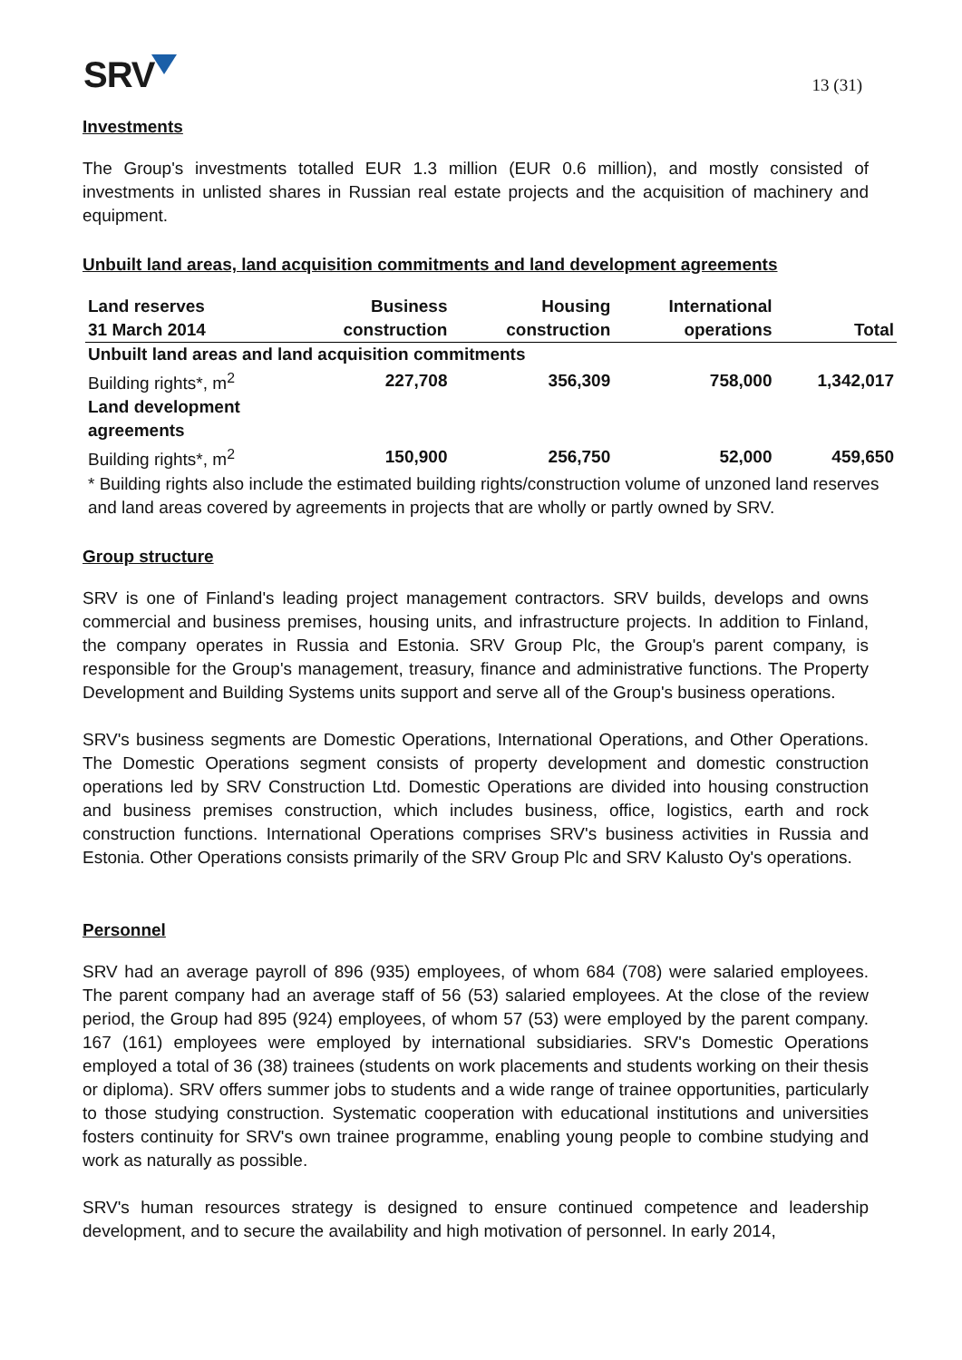SRV
13 (31)
Investments
The Group's investments totalled EUR 1.3 million (EUR 0.6 million), and mostly consisted of investments in unlisted shares in Russian real estate projects and the acquisition of machinery and equipment.
Unbuilt land areas, land acquisition commitments and land development agreements
| Land reserves | Business | Housing | International | |
| --- | --- | --- | --- | --- |
| 31 March 2014 | construction | construction | operations | Total |
| Unbuilt land areas and land acquisition commitments | | | | |
| Building rights*, m<sup>2</sup> | 227,708 | 356,309 | 758,000 | 1,342,017 |
| Land development agreements | | | | |
| Building rights*, m<sup>2</sup> | 150,900 | 256,750 | 52,000 | 459,650 |
| * Building rights also include the estimated building rights/construction volume of unzoned land reserves and land areas covered by agreements in projects that are wholly or partly owned by SRV. | | | | |
Group structure
SRV is one of Finland's leading project management contractors. SRV builds, develops and owns commercial and business premises, housing units, and infrastructure projects. In addition to Finland, the company operates in Russia and Estonia. SRV Group Plc, the Group's parent company, is responsible for the Group's management, treasury, finance and administrative functions. The Property Development and Building Systems units support and serve all of the Group's business operations.
SRV's business segments are Domestic Operations, International Operations, and Other Operations. The Domestic Operations segment consists of property development and domestic construction operations led by SRV Construction Ltd. Domestic Operations are divided into housing construction and business premises construction, which includes business, office, logistics, earth and rock construction functions. International Operations comprises SRV's business activities in Russia and Estonia. Other Operations consists primarily of the SRV Group Plc and SRV Kalusto Oy's operations.
Personnel
SRV had an average payroll of 896 (935) employees, of whom 684 (708) were salaried employees. The parent company had an average staff of 56 (53) salaried employees. At the close of the review period, the Group had 895 (924) employees, of whom 57 (53) were employed by the parent company. 167 (161) employees were employed by international subsidiaries. SRV's Domestic Operations employed a total of 36 (38) trainees (students on work placements and students working on their thesis or diploma). SRV offers summer jobs to students and a wide range of trainee opportunities, particularly to those studying construction. Systematic cooperation with educational institutions and universities fosters continuity for SRV's own trainee programme, enabling young people to combine studying and work as naturally as possible.
SRV's human resources strategy is designed to ensure continued competence and leadership development, and to secure the availability and high motivation of personnel. In early 2014,